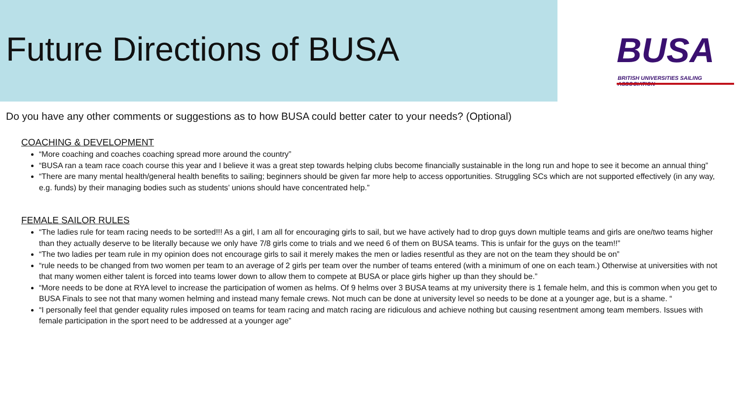Future Directions of BUSA
BUSA
BRITISH UNIVERSITIES SAILING ASSOCIATION
Do you have any other comments or suggestions as to how BUSA could better cater to your needs? (Optional)
COACHING & DEVELOPMENT
“More coaching and coaches coaching spread more around the country”
“BUSA ran a team race coach course this year and I believe it was a great step towards helping clubs become financially sustainable in the long run and hope to see it become an annual thing”
“There are many mental health/general health benefits to sailing; beginners should be given far more help to access opportunities. Struggling SCs which are not supported effectively (in any way, e.g. funds) by their managing bodies such as students’ unions should have concentrated help.”
FEMALE SAILOR RULES
“The ladies rule for team racing needs to be sorted!!! As a girl, I am all for encouraging girls to sail, but we have actively had to drop guys down multiple teams and girls are one/two teams higher than they actually deserve to be literally because we only have 7/8 girls come to trials and we need 6 of them on BUSA teams. This is unfair for the guys on the team!!”
“The two ladies per team rule in my opinion does not encourage girls to sail it merely makes the men or ladies resentful as they are not on the team they should be on”
“rule needs to be changed from two women per team to an average of 2 girls per team over the number of teams entered (with a minimum of one on each team.) Otherwise at universities with not that many women either talent is forced into teams lower down to allow them to compete at BUSA or place girls higher up than they should be.”
“More needs to be done at RYA level to increase the participation of women as helms. Of 9 helms over 3 BUSA teams at my university there is 1 female helm, and this is common when you get to BUSA Finals to see not that many women helming and instead many female crews. Not much can be done at university level so needs to be done at a younger age, but is a shame. “
“I personally feel that gender equality rules imposed on teams for team racing and match racing are ridiculous and achieve nothing but causing resentment among team members. Issues with female participation in the sport need to be addressed at a younger age”